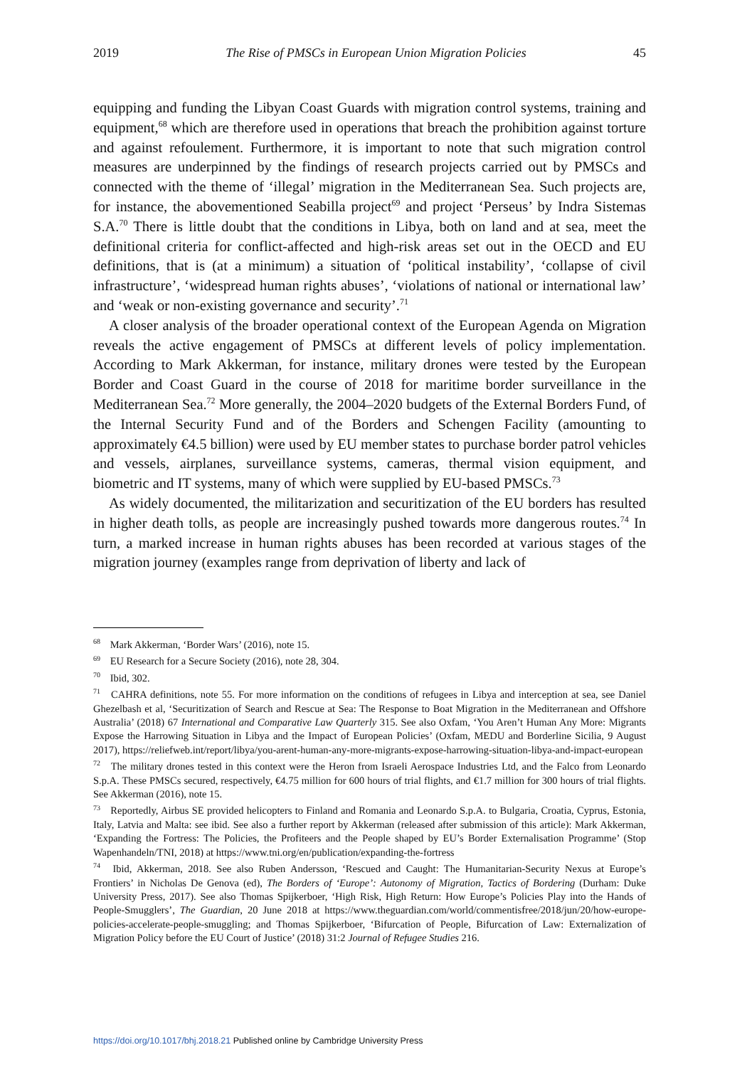2019 The Rise of PMSCs in European Union Migration Policies 45
equipping and funding the Libyan Coast Guards with migration control systems, training and equipment,<sup>68</sup> which are therefore used in operations that breach the prohibition against torture and against refoulement. Furthermore, it is important to note that such migration control measures are underpinned by the findings of research projects carried out by PMSCs and connected with the theme of ‘illegal’ migration in the Mediterranean Sea. Such projects are, for instance, the abovementioned Seabilla project<sup>69</sup> and project ‘Perseus’ by Indra Sistemas S.A.<sup>70</sup> There is little doubt that the conditions in Libya, both on land and at sea, meet the definitional criteria for conflict-affected and high-risk areas set out in the OECD and EU definitions, that is (at a minimum) a situation of ‘political instability’, ‘collapse of civil infrastructure’, ‘widespread human rights abuses’, ‘violations of national or international law’ and ‘weak or non-existing governance and security’.<sup>71</sup>
A closer analysis of the broader operational context of the European Agenda on Migration reveals the active engagement of PMSCs at different levels of policy implementation. According to Mark Akkerman, for instance, military drones were tested by the European Border and Coast Guard in the course of 2018 for maritime border surveillance in the Mediterranean Sea.<sup>72</sup> More generally, the 2004–2020 budgets of the External Borders Fund, of the Internal Security Fund and of the Borders and Schengen Facility (amounting to approximately €4.5 billion) were used by EU member states to purchase border patrol vehicles and vessels, airplanes, surveillance systems, cameras, thermal vision equipment, and biometric and IT systems, many of which were supplied by EU-based PMSCs.<sup>73</sup>
As widely documented, the militarization and securitization of the EU borders has resulted in higher death tolls, as people are increasingly pushed towards more dangerous routes.<sup>74</sup> In turn, a marked increase in human rights abuses has been recorded at various stages of the migration journey (examples range from deprivation of liberty and lack of
<sup>68</sup> Mark Akkerman, ‘Border Wars’ (2016), note 15.
<sup>69</sup> EU Research for a Secure Society (2016), note 28, 304.
<sup>70</sup> Ibid, 302.
<sup>71</sup> CAHRA definitions, note 55. For more information on the conditions of refugees in Libya and interception at sea, see Daniel Ghezelbash et al, ‘Securitization of Search and Rescue at Sea: The Response to Boat Migration in the Mediterranean and Offshore Australia’ (2018) 67 International and Comparative Law Quarterly 315. See also Oxfam, ‘You Aren’t Human Any More: Migrants Expose the Harrowing Situation in Libya and the Impact of European Policies’ (Oxfam, MEDU and Borderline Sicilia, 9 August 2017), https://reliefweb.int/report/libya/you-arent-human-any-more-migrants-expose-harrowing-situation-libya-and-impact-european
<sup>72</sup> The military drones tested in this context were the Heron from Israeli Aerospace Industries Ltd, and the Falco from Leonardo S.p.A. These PMSCs secured, respectively, €4.75 million for 600 hours of trial flights, and €1.7 million for 300 hours of trial flights. See Akkerman (2016), note 15.
<sup>73</sup> Reportedly, Airbus SE provided helicopters to Finland and Romania and Leonardo S.p.A. to Bulgaria, Croatia, Cyprus, Estonia, Italy, Latvia and Malta: see ibid. See also a further report by Akkerman (released after submission of this article): Mark Akkerman, ‘Expanding the Fortress: The Policies, the Profiteers and the People shaped by EU’s Border Externalisation Programme’ (Stop Wapenhandeln/TNI, 2018) at https://www.tni.org/en/publication/expanding-the-fortress
<sup>74</sup> Ibid, Akkerman, 2018. See also Ruben Andersson, ‘Rescued and Caught: The Humanitarian-Security Nexus at Europe’s Frontiers’ in Nicholas De Genova (ed), The Borders of ‘Europe’: Autonomy of Migration, Tactics of Bordering (Durham: Duke University Press, 2017). See also Thomas Spijkerboer, ‘High Risk, High Return: How Europe’s Policies Play into the Hands of People-Smugglers’, The Guardian, 20 June 2018 at https://www.theguardian.com/world/commentisfree/2018/jun/20/how-europe-policies-accelerate-people-smuggling; and Thomas Spijkerboer, ‘Bifurcation of People, Bifurcation of Law: Externalization of Migration Policy before the EU Court of Justice’ (2018) 31:2 Journal of Refugee Studies 216.
https://doi.org/10.1017/bhj.2018.21 Published online by Cambridge University Press